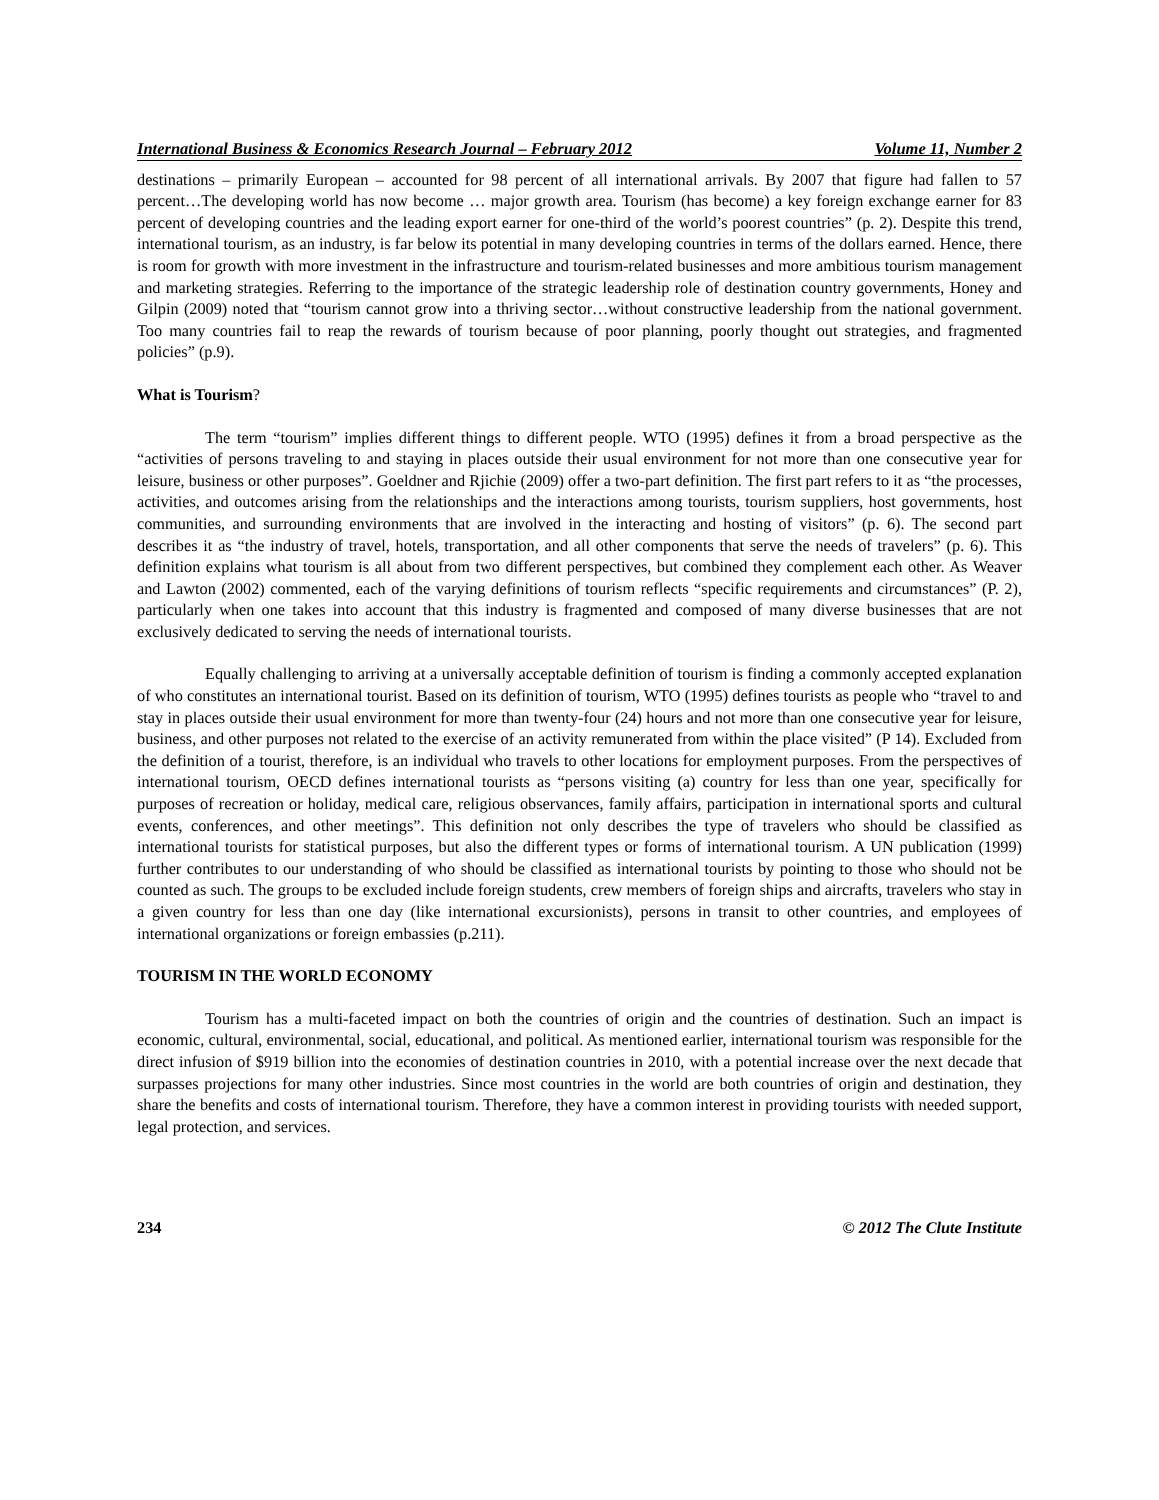International Business & Economics Research Journal – February 2012 Volume 11, Number 2
destinations – primarily European – accounted for 98 percent of all international arrivals. By 2007 that figure had fallen to 57 percent…The developing world has now become … major growth area. Tourism (has become) a key foreign exchange earner for 83 percent of developing countries and the leading export earner for one-third of the world’s poorest countries” (p. 2). Despite this trend, international tourism, as an industry, is far below its potential in many developing countries in terms of the dollars earned. Hence, there is room for growth with more investment in the infrastructure and tourism-related businesses and more ambitious tourism management and marketing strategies. Referring to the importance of the strategic leadership role of destination country governments, Honey and Gilpin (2009) noted that “tourism cannot grow into a thriving sector…without constructive leadership from the national government. Too many countries fail to reap the rewards of tourism because of poor planning, poorly thought out strategies, and fragmented policies” (p.9).
What is Tourism?
The term “tourism” implies different things to different people. WTO (1995) defines it from a broad perspective as the “activities of persons traveling to and staying in places outside their usual environment for not more than one consecutive year for leisure, business or other purposes”. Goeldner and Rjichie (2009) offer a two-part definition. The first part refers to it as “the processes, activities, and outcomes arising from the relationships and the interactions among tourists, tourism suppliers, host governments, host communities, and surrounding environments that are involved in the interacting and hosting of visitors” (p. 6). The second part describes it as “the industry of travel, hotels, transportation, and all other components that serve the needs of travelers” (p. 6). This definition explains what tourism is all about from two different perspectives, but combined they complement each other. As Weaver and Lawton (2002) commented, each of the varying definitions of tourism reflects “specific requirements and circumstances” (P. 2), particularly when one takes into account that this industry is fragmented and composed of many diverse businesses that are not exclusively dedicated to serving the needs of international tourists.
Equally challenging to arriving at a universally acceptable definition of tourism is finding a commonly accepted explanation of who constitutes an international tourist. Based on its definition of tourism, WTO (1995) defines tourists as people who “travel to and stay in places outside their usual environment for more than twenty-four (24) hours and not more than one consecutive year for leisure, business, and other purposes not related to the exercise of an activity remunerated from within the place visited” (P 14). Excluded from the definition of a tourist, therefore, is an individual who travels to other locations for employment purposes. From the perspectives of international tourism, OECD defines international tourists as “persons visiting (a) country for less than one year, specifically for purposes of recreation or holiday, medical care, religious observances, family affairs, participation in international sports and cultural events, conferences, and other meetings”. This definition not only describes the type of travelers who should be classified as international tourists for statistical purposes, but also the different types or forms of international tourism. A UN publication (1999) further contributes to our understanding of who should be classified as international tourists by pointing to those who should not be counted as such. The groups to be excluded include foreign students, crew members of foreign ships and aircrafts, travelers who stay in a given country for less than one day (like international excursionists), persons in transit to other countries, and employees of international organizations or foreign embassies (p.211).
TOURISM IN THE WORLD ECONOMY
Tourism has a multi-faceted impact on both the countries of origin and the countries of destination. Such an impact is economic, cultural, environmental, social, educational, and political. As mentioned earlier, international tourism was responsible for the direct infusion of $919 billion into the economies of destination countries in 2010, with a potential increase over the next decade that surpasses projections for many other industries. Since most countries in the world are both countries of origin and destination, they share the benefits and costs of international tourism. Therefore, they have a common interest in providing tourists with needed support, legal protection, and services.
234 © 2012 The Clute Institute